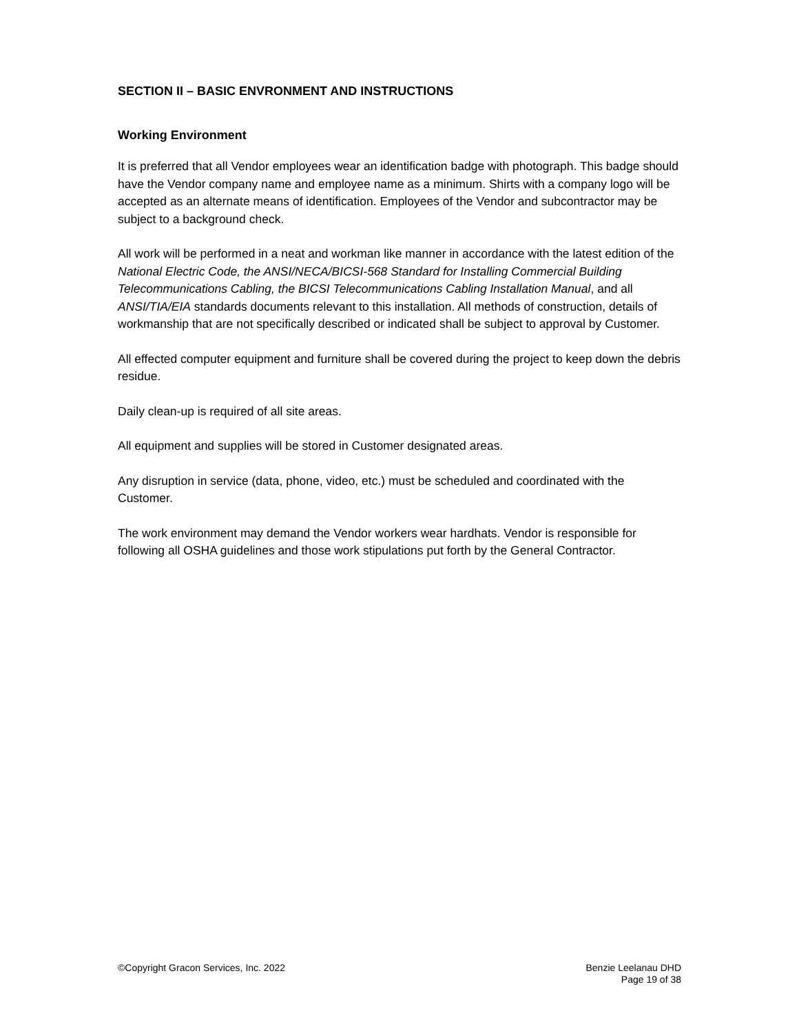SECTION II – BASIC ENVRONMENT AND INSTRUCTIONS
Working Environment
It is preferred that all Vendor employees wear an identification badge with photograph. This badge should have the Vendor company name and employee name as a minimum. Shirts with a company logo will be accepted as an alternate means of identification. Employees of the Vendor and subcontractor may be subject to a background check.
All work will be performed in a neat and workman like manner in accordance with the latest edition of the National Electric Code, the ANSI/NECA/BICSI-568 Standard for Installing Commercial Building Telecommunications Cabling, the BICSI Telecommunications Cabling Installation Manual, and all ANSI/TIA/EIA standards documents relevant to this installation. All methods of construction, details of workmanship that are not specifically described or indicated shall be subject to approval by Customer.
All effected computer equipment and furniture shall be covered during the project to keep down the debris residue.
Daily clean-up is required of all site areas.
All equipment and supplies will be stored in Customer designated areas.
Any disruption in service (data, phone, video, etc.) must be scheduled and coordinated with the Customer.
The work environment may demand the Vendor workers wear hardhats. Vendor is responsible for following all OSHA guidelines and those work stipulations put forth by the General Contractor.
©Copyright Gracon Services, Inc. 2022
Benzie Leelanau DHD
Page 19 of 38